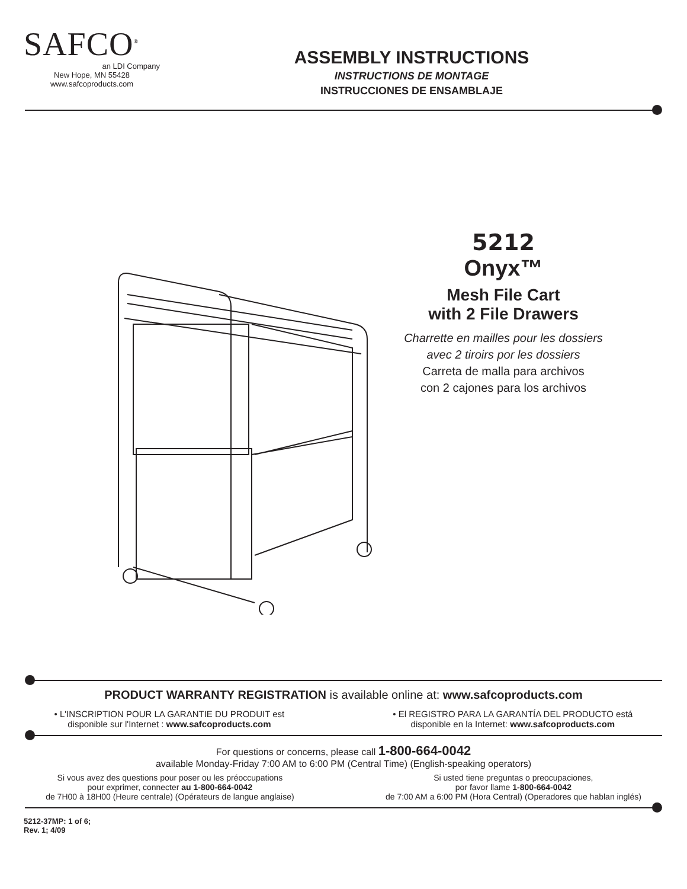SAFCO<sup>®</sup>
an LDI Company
New Hope, MN 55428
www.safcoproducts.com
ASSEMBLY INSTRUCTIONS
INSTRUCTIONS DE MONTAGE
INSTRUCCIONES DE ENSAMBLAJE
5212
Onyx™
Mesh File Cart
with 2 File Drawers
Charrette en mailles pour les dossiers
avec 2 tiroirs por les dossiers
Carreta de malla para archivos
con 2 cajones para los archivos
PRODUCT WARRANTY REGISTRATION is available online at: www.safcoproducts.com
• L'INSCRIPTION POUR LA GARANTIE DU PRODUIT est
disponible sur l'Internet : www.safcoproducts.com
• El REGISTRO PARA LA GARANTÍA DEL PRODUCTO está
disponible en la Internet: www.safcoproducts.com
For questions or concerns, please call 1-800-664-0042
available Monday-Friday 7:00 AM to 6:00 PM (Central Time) (English-speaking operators)
Si vous avez des questions pour poser ou les préoccupations
pour exprimer, connecter au 1-800-664-0042
de 7H00 à 18H00 (Heure centrale) (Opérateurs de langue anglaise)
Si usted tiene preguntas o preocupaciones,
por favor llame 1-800-664-0042
de 7:00 AM a 6:00 PM (Hora Central) (Operadores que hablan inglés)
5212-37MP: 1 of 6;
Rev. 1; 4/09